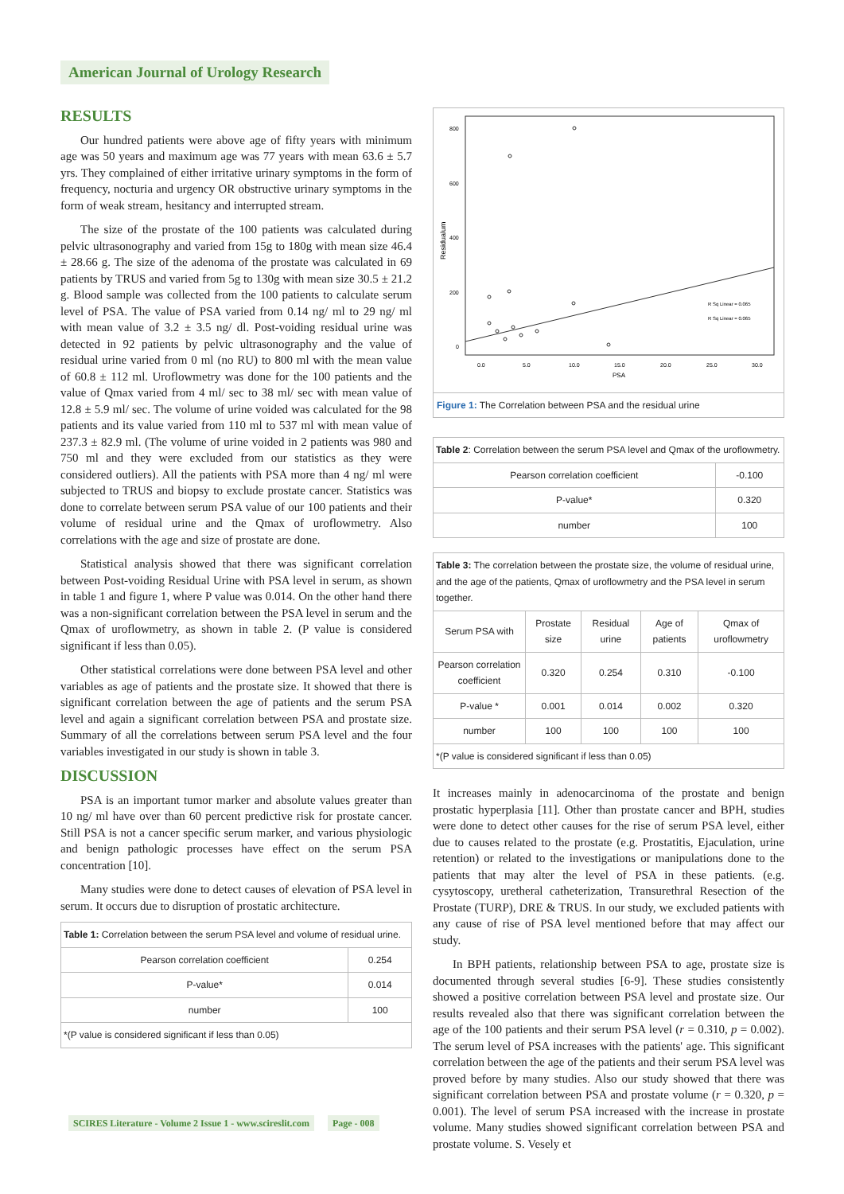American Journal of Urology Research
RESULTS
Our hundred patients were above age of fifty years with minimum age was 50 years and maximum age was 77 years with mean 63.6 ± 5.7 yrs. They complained of either irritative urinary symptoms in the form of frequency, nocturia and urgency OR obstructive urinary symptoms in the form of weak stream, hesitancy and interrupted stream.
The size of the prostate of the 100 patients was calculated during pelvic ultrasonography and varied from 15g to 180g with mean size 46.4 ± 28.66 g. The size of the adenoma of the prostate was calculated in 69 patients by TRUS and varied from 5g to 130g with mean size 30.5 ± 21.2 g. Blood sample was collected from the 100 patients to calculate serum level of PSA. The value of PSA varied from 0.14 ng/ ml to 29 ng/ ml with mean value of 3.2 ± 3.5 ng/ dl. Post-voiding residual urine was detected in 92 patients by pelvic ultrasonography and the value of residual urine varied from 0 ml (no RU) to 800 ml with the mean value of 60.8 ± 112 ml. Uroflowmetry was done for the 100 patients and the value of Qmax varied from 4 ml/ sec to 38 ml/ sec with mean value of 12.8 ± 5.9 ml/ sec. The volume of urine voided was calculated for the 98 patients and its value varied from 110 ml to 537 ml with mean value of 237.3 ± 82.9 ml. (The volume of urine voided in 2 patients was 980 and 750 ml and they were excluded from our statistics as they were considered outliers). All the patients with PSA more than 4 ng/ ml were subjected to TRUS and biopsy to exclude prostate cancer. Statistics was done to correlate between serum PSA value of our 100 patients and their volume of residual urine and the Qmax of uroflowmetry. Also correlations with the age and size of prostate are done.
Statistical analysis showed that there was significant correlation between Post-voiding Residual Urine with PSA level in serum, as shown in table 1 and figure 1, where P value was 0.014. On the other hand there was a non-significant correlation between the PSA level in serum and the Qmax of uroflowmetry, as shown in table 2. (P value is considered significant if less than 0.05).
Other statistical correlations were done between PSA level and other variables as age of patients and the prostate size. It showed that there is significant correlation between the age of patients and the serum PSA level and again a significant correlation between PSA and prostate size. Summary of all the correlations between serum PSA level and the four variables investigated in our study is shown in table 3.
DISCUSSION
PSA is an important tumor marker and absolute values greater than 10 ng/ ml have over than 60 percent predictive risk for prostate cancer. Still PSA is not a cancer specific serum marker, and various physiologic and benign pathologic processes have effect on the serum PSA concentration [10].
Many studies were done to detect causes of elevation of PSA level in serum. It occurs due to disruption of prostatic architecture.
| Table 1: Correlation between the serum PSA level and volume of residual urine. | |
| Pearson correlation coefficient | 0.254 |
| P-value* | 0.014 |
| number | 100 |
| *(P value is considered significant if less than 0.05) | |
800
600
400
200
0
Residualum
0.0
5.0
10.0
15.0
20.0
25.0
30.0
PSA
R Sq Linear = 0.065
R Sq Linear = 0.065
Figure 1: The Correlation between PSA and the residual urine
| Table 2 : Correlation between the serum PSA level and Qmax of the uroflowmetry. | |
| Pearson correlation coefficient | -0.100 |
| P-value* | 0.320 |
| number | 100 |
| Table 3: The correlation between the prostate size, the volume of residual urine, and the age of the patients, Qmax of uroflowmetry and the PSA level in serum together. | | | | |
| Serum PSA with | Prostate size | Residual urine | Age of patients | Qmax of uroflowmetry |
| Pearson correlation coefficient | 0.320 | 0.254 | 0.310 | -0.100 |
| P-value * | 0.001 | 0.014 | 0.002 | 0.320 |
| number | 100 | 100 | 100 | 100 |
| *(P value is considered significant if less than 0.05) | | | | |
It increases mainly in adenocarcinoma of the prostate and benign prostatic hyperplasia [11]. Other than prostate cancer and BPH, studies were done to detect other causes for the rise of serum PSA level, either due to causes related to the prostate (e.g. Prostatitis, Ejaculation, urine retention) or related to the investigations or manipulations done to the patients that may alter the level of PSA in these patients. (e.g. cysytoscopy, uretheral catheterization, Transurethral Resection of the Prostate (TURP), DRE & TRUS. In our study, we excluded patients with any cause of rise of PSA level mentioned before that may affect our study.
In BPH patients, relationship between PSA to age, prostate size is documented through several studies [6-9]. These studies consistently showed a positive correlation between PSA level and prostate size. Our results revealed also that there was significant correlation between the age of the 100 patients and their serum PSA level (r = 0.310, p = 0.002). The serum level of PSA increases with the patients' age. This significant correlation between the age of the patients and their serum PSA level was proved before by many studies. Also our study showed that there was significant correlation between PSA and prostate volume (r = 0.320, p = 0.001). The level of serum PSA increased with the increase in prostate volume. Many studies showed significant correlation between PSA and prostate volume. S. Vesely et
SCIRES Literature - Volume 2 Issue 1 - www.scireslit.com Page - 008